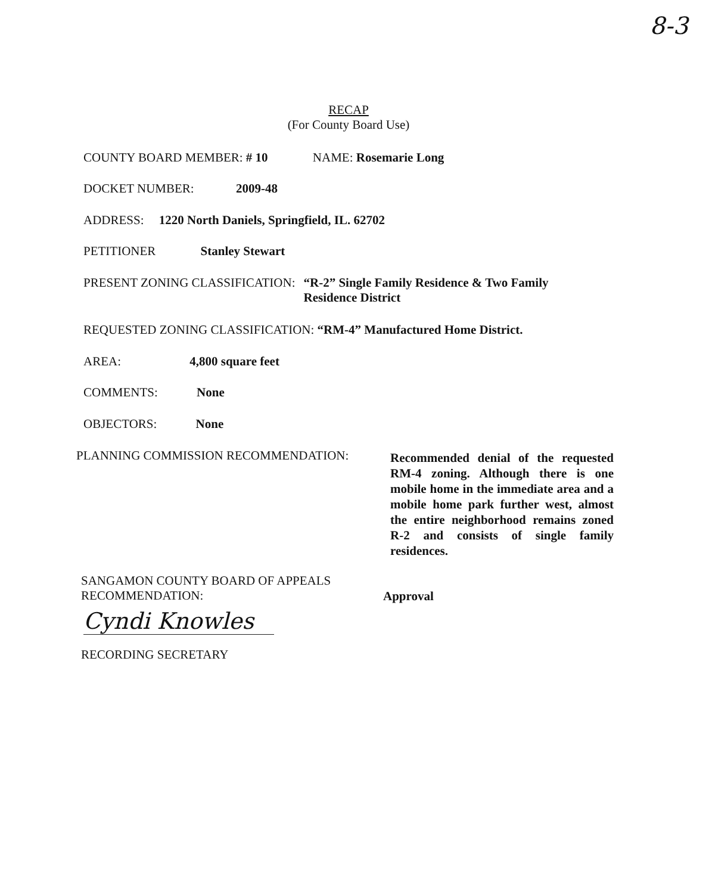8-3
RECAP
(For County Board Use)
COUNTY BOARD MEMBER: # 10 NAME: Rosemarie Long
DOCKET NUMBER: 2009-48
ADDRESS: 1220 North Daniels, Springfield, IL. 62702
PETITIONER Stanley Stewart
PRESENT ZONING CLASSIFICATION: “R-2” Single Family Residence & Two Family
Residence District
REQUESTED ZONING CLASSIFICATION: “RM-4” Manufactured Home District.
AREA: 4,800 square feet
COMMENTS: None
OBJECTORS: None
PLANNING COMMISSION RECOMMENDATION:
Recommended denial of the requested RM-4 zoning. Although there is one mobile home in the immediate area and a mobile home park further west, almost the entire neighborhood remains zoned R-2 and consists of single family residences.
SANGAMON COUNTY BOARD OF APPEALS
RECOMMENDATION:
Approval
Cyndi Knowles
RECORDING SECRETARY